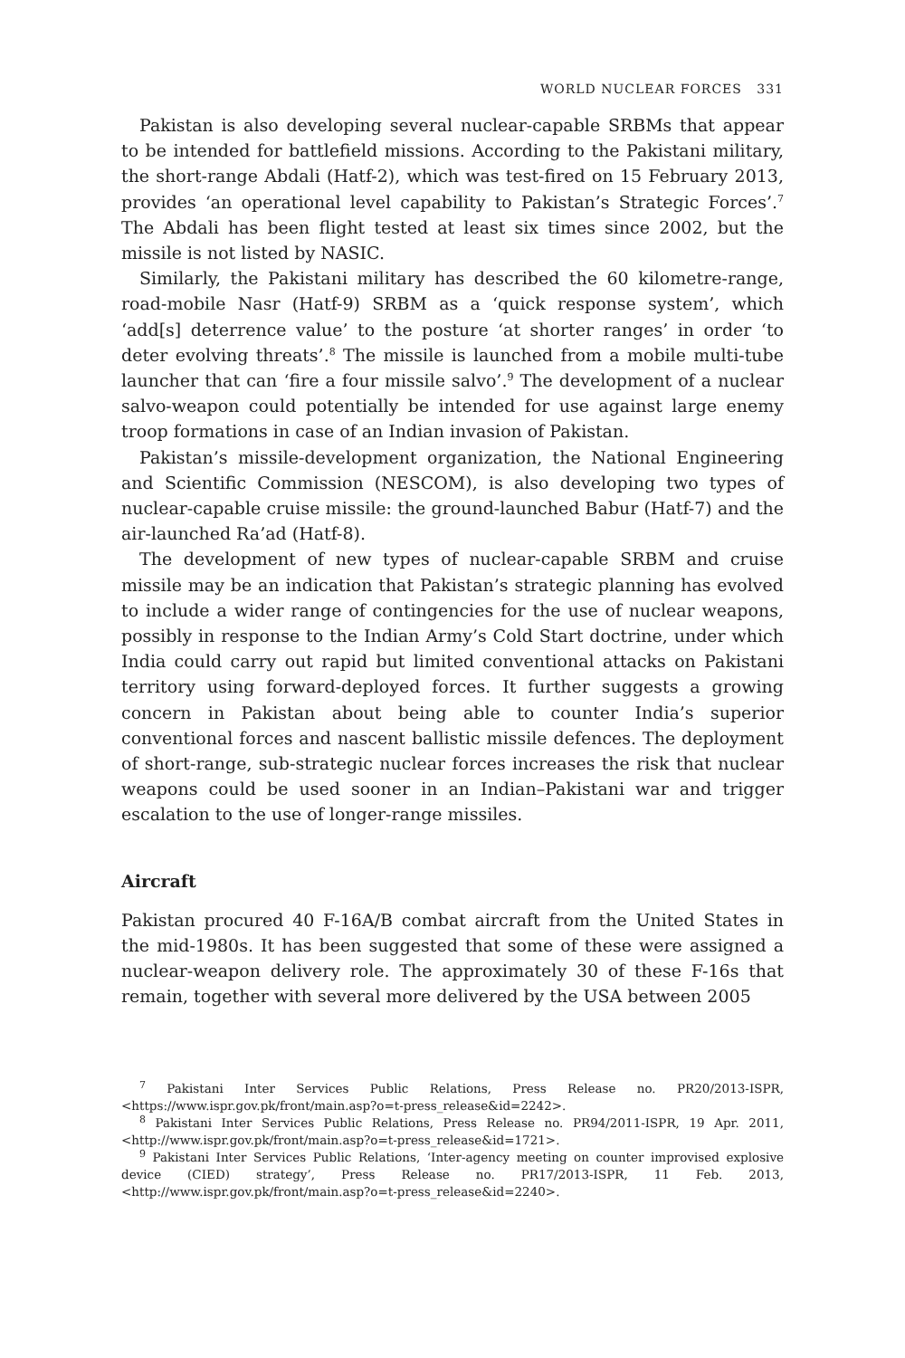WORLD NUCLEAR FORCES 331
Pakistan is also developing several nuclear-capable SRBMs that appear to be intended for battlefield missions. According to the Pakistani military, the short-range Abdali (Hatf-2), which was test-fired on 15 February 2013, provides ‘an operational level capability to Pakistan’s Strategic Forces’.<sup>7</sup> The Abdali has been flight tested at least six times since 2002, but the missile is not listed by NASIC.
Similarly, the Pakistani military has described the 60 kilometre-range, road-mobile Nasr (Hatf-9) SRBM as a ‘quick response system’, which ‘add[s] deterrence value’ to the posture ‘at shorter ranges’ in order ‘to deter evolving threats’.<sup>8</sup> The missile is launched from a mobile multi-tube launcher that can ‘fire a four missile salvo’.<sup>9</sup> The development of a nuclear salvo-weapon could potentially be intended for use against large enemy troop formations in case of an Indian invasion of Pakistan.
Pakistan’s missile-development organization, the National Engineering and Scientific Commission (NESCOM), is also developing two types of nuclear-capable cruise missile: the ground-launched Babur (Hatf-7) and the air-launched Ra’ad (Hatf-8).
The development of new types of nuclear-capable SRBM and cruise missile may be an indication that Pakistan’s strategic planning has evolved to include a wider range of contingencies for the use of nuclear weapons, possibly in response to the Indian Army’s Cold Start doctrine, under which India could carry out rapid but limited conventional attacks on Pakistani territory using forward-deployed forces. It further suggests a growing concern in Pakistan about being able to counter India’s superior conventional forces and nascent ballistic missile defences. The deployment of short-range, sub-strategic nuclear forces increases the risk that nuclear weapons could be used sooner in an Indian–Pakistani war and trigger escalation to the use of longer-range missiles.
Aircraft
Pakistan procured 40 F-16A/B combat aircraft from the United States in the mid-1980s. It has been suggested that some of these were assigned a nuclear-weapon delivery role. The approximately 30 of these F-16s that remain, together with several more delivered by the USA between 2005
<sup>7</sup> Pakistani Inter Services Public Relations, Press Release no. PR20/2013-ISPR, <https://www.ispr.gov.pk/front/main.asp?o=t-press_release&id=2242>.
<sup>8</sup> Pakistani Inter Services Public Relations, Press Release no. PR94/2011-ISPR, 19 Apr. 2011, <http://www.ispr.gov.pk/front/main.asp?o=t-press_release&id=1721>.
<sup>9</sup> Pakistani Inter Services Public Relations, ‘Inter-agency meeting on counter improvised explosive device (CIED) strategy’, Press Release no. PR17/2013-ISPR, 11 Feb. 2013, <http://www.ispr.gov.pk/front/main.asp?o=t-press_release&id=2240>.